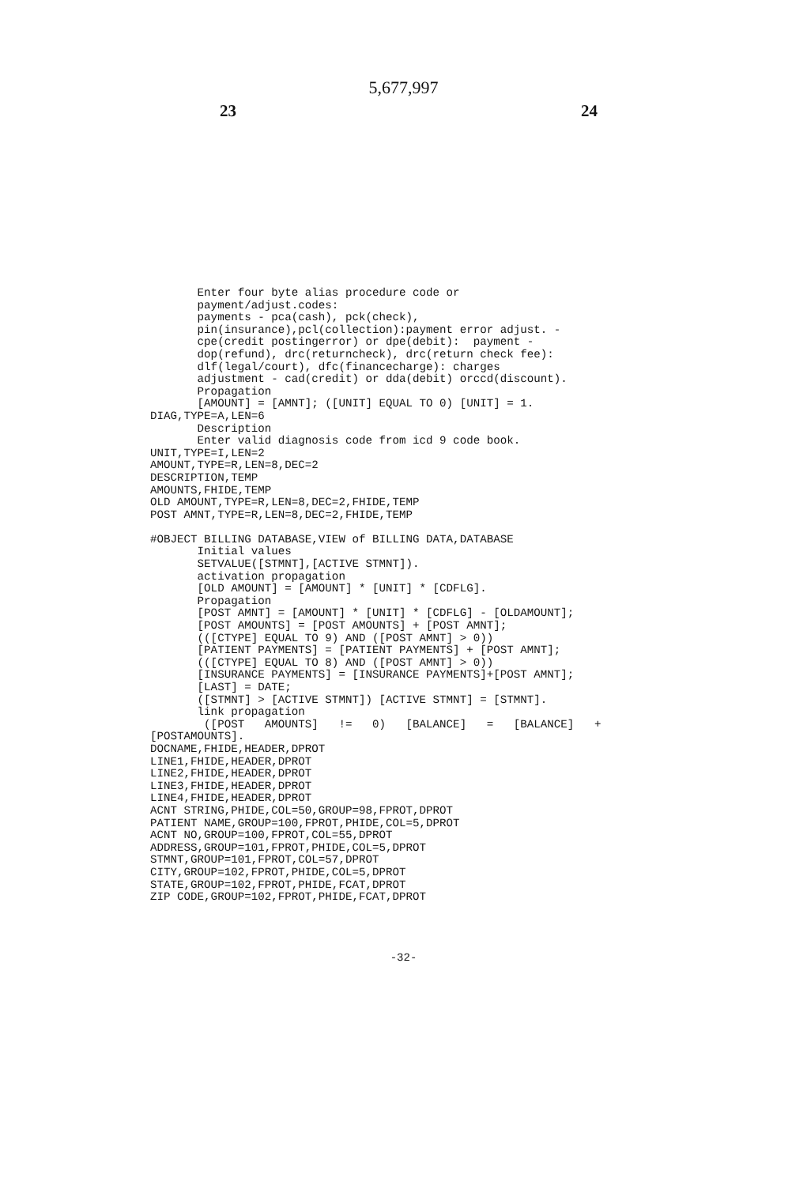5,677,997
23 24
       Enter four byte alias procedure code or
       payment/adjust.codes:
       payments - pca(cash), pck(check),
       pin(insurance),pcl(collection):payment error adjust. -
       cpe(credit postingerror) or dpe(debit):  payment -
       dop(refund), drc(returncheck), drc(return check fee):
       dlf(legal/court), dfc(financecharge): charges
       adjustment - cad(credit) or dda(debit) orccd(discount).
       Propagation
       [AMOUNT] = [AMNT]; ([UNIT] EQUAL TO 0) [UNIT] = 1.
DIAG,TYPE=A,LEN=6
       Description
       Enter valid diagnosis code from icd 9 code book.
UNIT,TYPE=I,LEN=2
AMOUNT,TYPE=R,LEN=8,DEC=2
DESCRIPTION,TEMP
AMOUNTS,FHIDE,TEMP
OLD AMOUNT,TYPE=R,LEN=8,DEC=2,FHIDE,TEMP
POST AMNT,TYPE=R,LEN=8,DEC=2,FHIDE,TEMP

#OBJECT BILLING DATABASE,VIEW of BILLING DATA,DATABASE
       Initial values
       SETVALUE([STMNT],[ACTIVE STMNT]).
       activation propagation
       [OLD AMOUNT] = [AMOUNT] * [UNIT] * [CDFLG].
       Propagation
       [POST AMNT] = [AMOUNT] * [UNIT] * [CDFLG] - [OLDAMOUNT];
       [POST AMOUNTS] = [POST AMOUNTS] + [POST AMNT];
       (([CTYPE] EQUAL TO 9) AND ([POST AMNT] > 0))
       [PATIENT PAYMENTS] = [PATIENT PAYMENTS] + [POST AMNT];
       (([CTYPE] EQUAL TO 8) AND ([POST AMNT] > 0))
       [INSURANCE PAYMENTS] = [INSURANCE PAYMENTS]+[POST AMNT];
       [LAST] = DATE;
       ([STMNT] > [ACTIVE STMNT]) [ACTIVE STMNT] = [STMNT].
       link propagation
        ([POST   AMOUNTS]   !=   0)   [BALANCE]   =   [BALANCE]   +
[POSTAMOUNTS].
DOCNAME,FHIDE,HEADER,DPROT
LINE1,FHIDE,HEADER,DPROT
LINE2,FHIDE,HEADER,DPROT
LINE3,FHIDE,HEADER,DPROT
LINE4,FHIDE,HEADER,DPROT
ACNT STRING,PHIDE,COL=50,GROUP=98,FPROT,DPROT
PATIENT NAME,GROUP=100,FPROT,PHIDE,COL=5,DPROT
ACNT NO,GROUP=100,FPROT,COL=55,DPROT
ADDRESS,GROUP=101,FPROT,PHIDE,COL=5,DPROT
STMNT,GROUP=101,FPROT,COL=57,DPROT
CITY,GROUP=102,FPROT,PHIDE,COL=5,DPROT
STATE,GROUP=102,FPROT,PHIDE,FCAT,DPROT
ZIP CODE,GROUP=102,FPROT,PHIDE,FCAT,DPROT
-32-